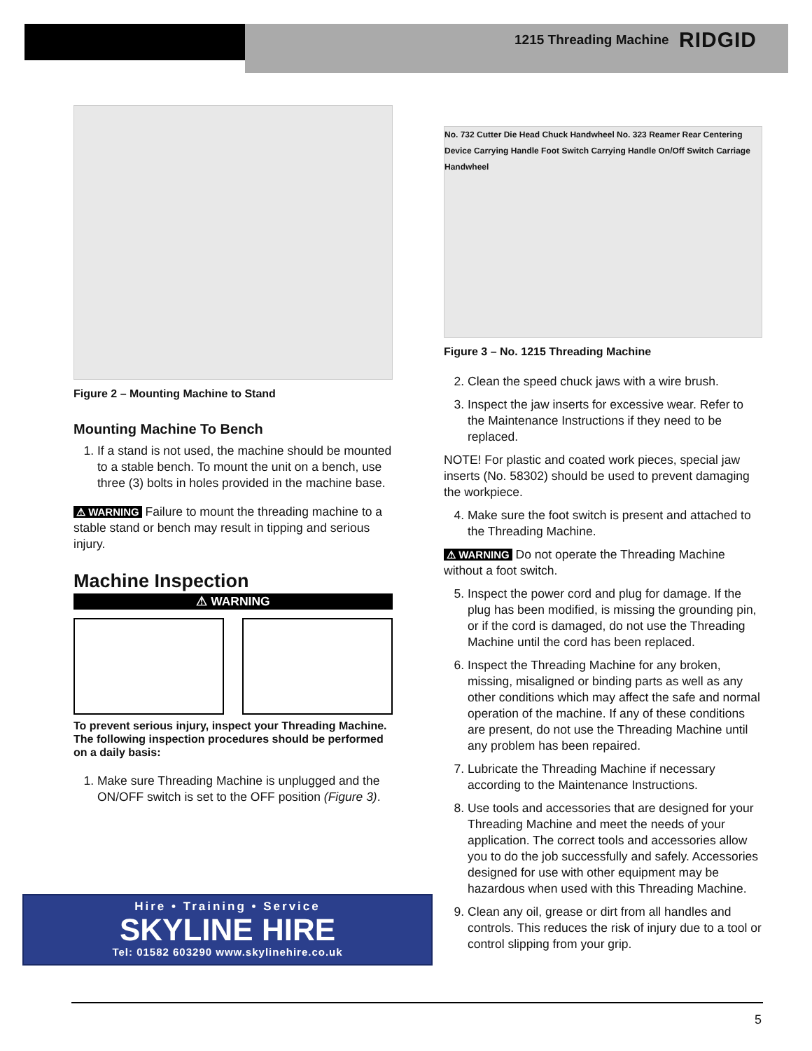1215 Threading Machine RIDGID
Figure 2 – Mounting Machine to Stand
Mounting Machine To Bench
1. If a stand is not used, the machine should be mounted to a stable bench. To mount the unit on a bench, use three (3) bolts in holes provided in the machine base.
⚠ WARNING Failure to mount the threading machine to a stable stand or bench may result in tipping and serious injury.
Machine Inspection
⚠ WARNING
To prevent serious injury, inspect your Threading Machine. The following inspection procedures should be performed on a daily basis:
1. Make sure Threading Machine is unplugged and the ON/OFF switch is set to the OFF position (Figure 3).
No. 732 Cutter Die Head Chuck Handwheel No. 323 Reamer Rear Centering Device Carrying Handle Foot Switch Carrying Handle On/Off Switch Carriage Handwheel
Figure 3 – No. 1215 Threading Machine
2. Clean the speed chuck jaws with a wire brush.
3. Inspect the jaw inserts for excessive wear. Refer to the Maintenance Instructions if they need to be replaced.
NOTE! For plastic and coated work pieces, special jaw inserts (No. 58302) should be used to prevent damaging the workpiece.
4. Make sure the foot switch is present and attached to the Threading Machine.
⚠ WARNING Do not operate the Threading Machine without a foot switch.
5. Inspect the power cord and plug for damage. If the plug has been modified, is missing the grounding pin, or if the cord is damaged, do not use the Threading Machine until the cord has been replaced.
6. Inspect the Threading Machine for any broken, missing, misaligned or binding parts as well as any other conditions which may affect the safe and normal operation of the machine. If any of these conditions are present, do not use the Threading Machine until any problem has been repaired.
7. Lubricate the Threading Machine if necessary according to the Maintenance Instructions.
8. Use tools and accessories that are designed for your Threading Machine and meet the needs of your application. The correct tools and accessories allow you to do the job successfully and safely. Accessories designed for use with other equipment may be hazardous when used with this Threading Machine.
9. Clean any oil, grease or dirt from all handles and controls. This reduces the risk of injury due to a tool or control slipping from your grip.
Hire • Training • Service
SKYLINE HIRE
Tel: 01582 603290 www.skylinehire.co.uk
5